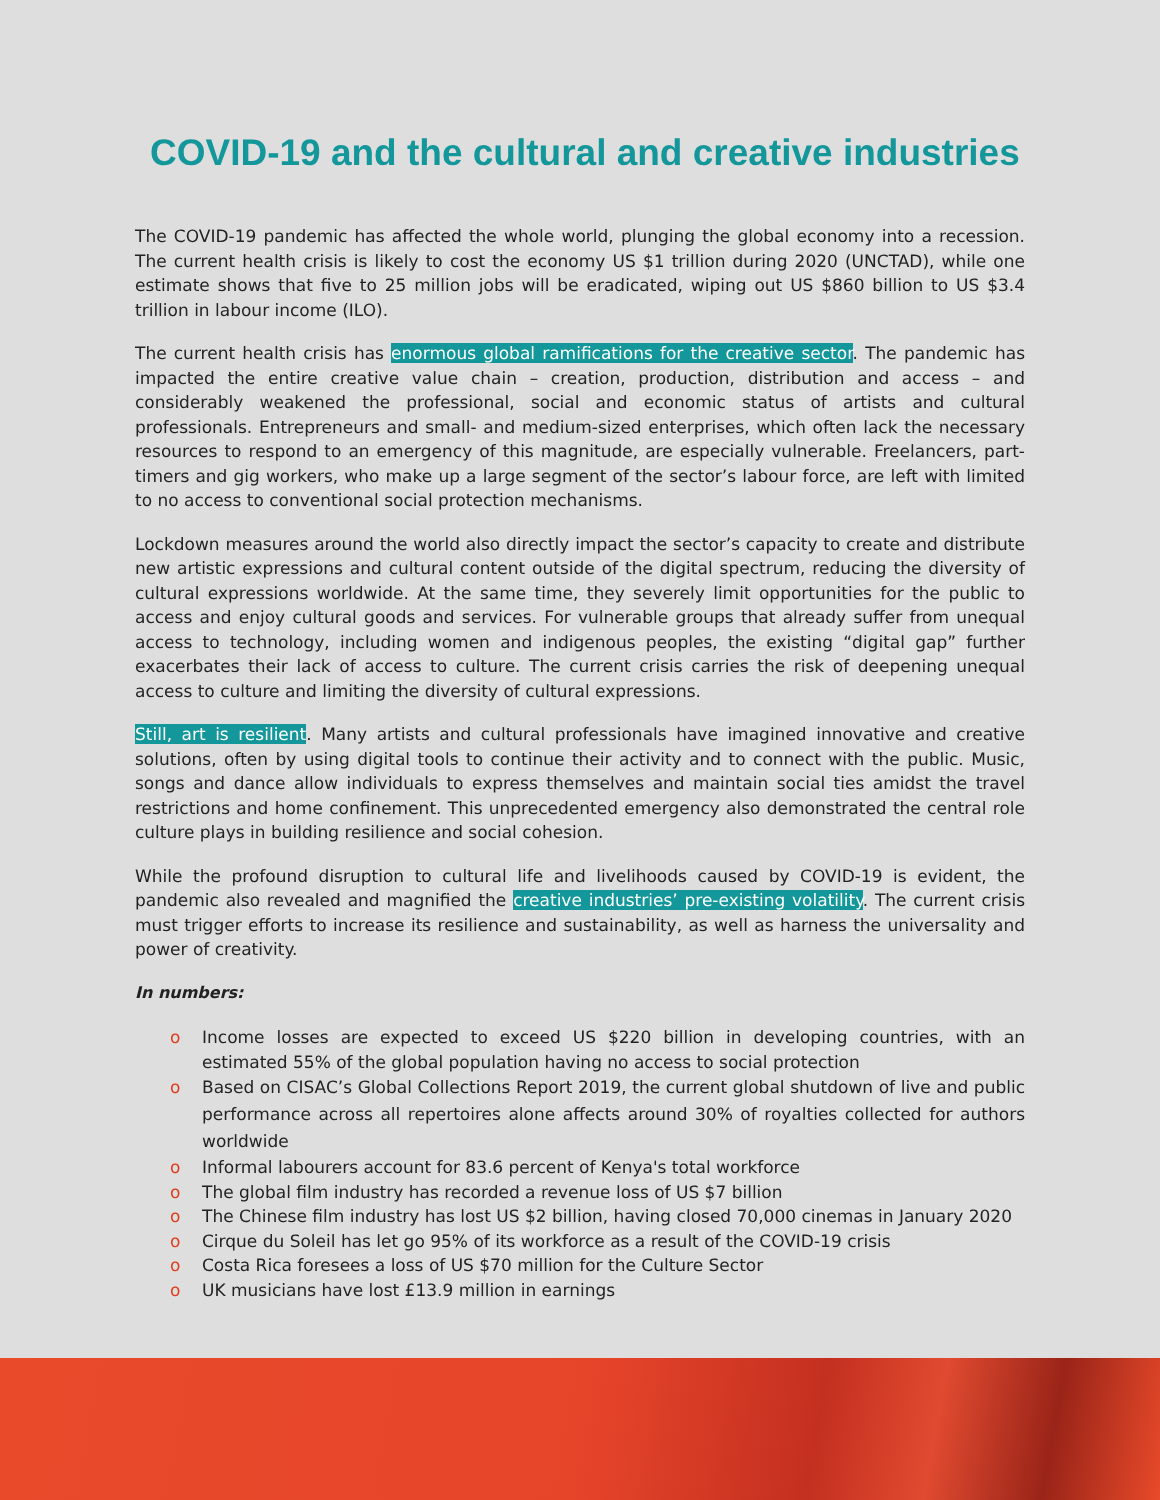COVID-19 and the cultural and creative industries
The COVID-19 pandemic has affected the whole world, plunging the global economy into a recession. The current health crisis is likely to cost the economy US $1 trillion during 2020 (UNCTAD), while one estimate shows that five to 25 million jobs will be eradicated, wiping out US $860 billion to US $3.4 trillion in labour income (ILO).
The current health crisis has enormous global ramifications for the creative sector. The pandemic has impacted the entire creative value chain – creation, production, distribution and access – and considerably weakened the professional, social and economic status of artists and cultural professionals. Entrepreneurs and small- and medium-sized enterprises, which often lack the necessary resources to respond to an emergency of this magnitude, are especially vulnerable. Freelancers, part-timers and gig workers, who make up a large segment of the sector’s labour force, are left with limited to no access to conventional social protection mechanisms.
Lockdown measures around the world also directly impact the sector’s capacity to create and distribute new artistic expressions and cultural content outside of the digital spectrum, reducing the diversity of cultural expressions worldwide. At the same time, they severely limit opportunities for the public to access and enjoy cultural goods and services. For vulnerable groups that already suffer from unequal access to technology, including women and indigenous peoples, the existing “digital gap” further exacerbates their lack of access to culture. The current crisis carries the risk of deepening unequal access to culture and limiting the diversity of cultural expressions.
Still, art is resilient. Many artists and cultural professionals have imagined innovative and creative solutions, often by using digital tools to continue their activity and to connect with the public. Music, songs and dance allow individuals to express themselves and maintain social ties amidst the travel restrictions and home confinement. This unprecedented emergency also demonstrated the central role culture plays in building resilience and social cohesion.
While the profound disruption to cultural life and livelihoods caused by COVID-19 is evident, the pandemic also revealed and magnified the creative industries’ pre-existing volatility. The current crisis must trigger efforts to increase its resilience and sustainability, as well as harness the universality and power of creativity.
In numbers:
o Income losses are expected to exceed US $220 billion in developing countries, with an estimated 55% of the global population having no access to social protection
o Based on CISAC’s Global Collections Report 2019, the current global shutdown of live and public performance across all repertoires alone affects around 30% of royalties collected for authors worldwide
o Informal labourers account for 83.6 percent of Kenya's total workforce
o The global film industry has recorded a revenue loss of US $7 billion
o The Chinese film industry has lost US $2 billion, having closed 70,000 cinemas in January 2020
o Cirque du Soleil has let go 95% of its workforce as a result of the COVID-19 crisis
o Costa Rica foresees a loss of US $70 million for the Culture Sector
o UK musicians have lost £13.9 million in earnings